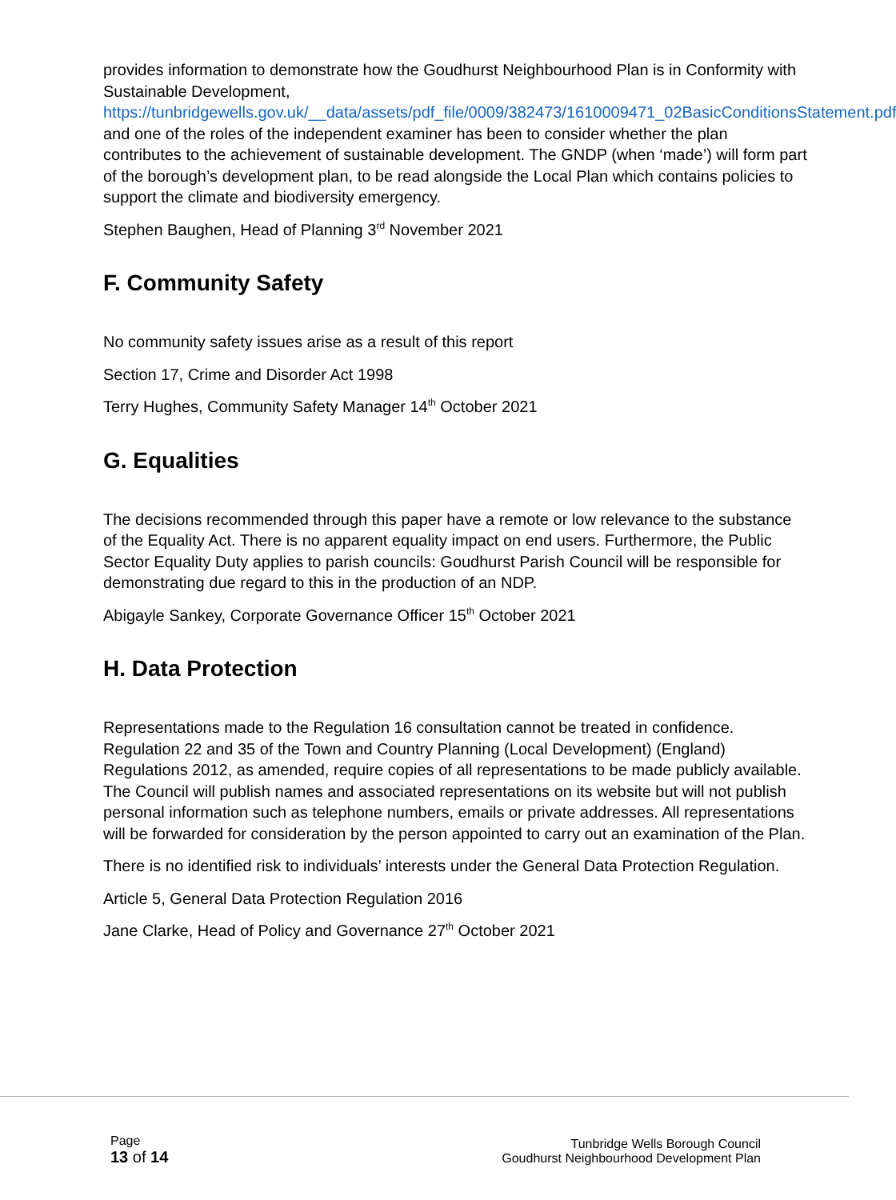provides information to demonstrate how the Goudhurst Neighbourhood Plan is in Conformity with Sustainable Development, https://tunbridgewells.gov.uk/__data/assets/pdf_file/0009/382473/1610009471_02BasicConditionsStatement.pdf and one of the roles of the independent examiner has been to consider whether the plan contributes to the achievement of sustainable development. The GNDP (when ‘made’) will form part of the borough’s development plan, to be read alongside the Local Plan which contains policies to support the climate and biodiversity emergency.
Stephen Baughen, Head of Planning 3<sup>rd</sup> November 2021
F. Community Safety
No community safety issues arise as a result of this report
Section 17, Crime and Disorder Act 1998
Terry Hughes, Community Safety Manager 14<sup>th</sup> October 2021
G. Equalities
The decisions recommended through this paper have a remote or low relevance to the substance of the Equality Act. There is no apparent equality impact on end users. Furthermore, the Public Sector Equality Duty applies to parish councils: Goudhurst Parish Council will be responsible for demonstrating due regard to this in the production of an NDP.
Abigayle Sankey, Corporate Governance Officer 15<sup>th</sup> October 2021
H. Data Protection
Representations made to the Regulation 16 consultation cannot be treated in confidence. Regulation 22 and 35 of the Town and Country Planning (Local Development) (England) Regulations 2012, as amended, require copies of all representations to be made publicly available. The Council will publish names and associated representations on its website but will not publish personal information such as telephone numbers, emails or private addresses. All representations will be forwarded for consideration by the person appointed to carry out an examination of the Plan.
There is no identified risk to individuals’ interests under the General Data Protection Regulation.
Article 5, General Data Protection Regulation 2016
Jane Clarke, Head of Policy and Governance 27<sup>th</sup> October 2021
Page
13 of 14
Tunbridge Wells Borough Council
Goudhurst Neighbourhood Development Plan